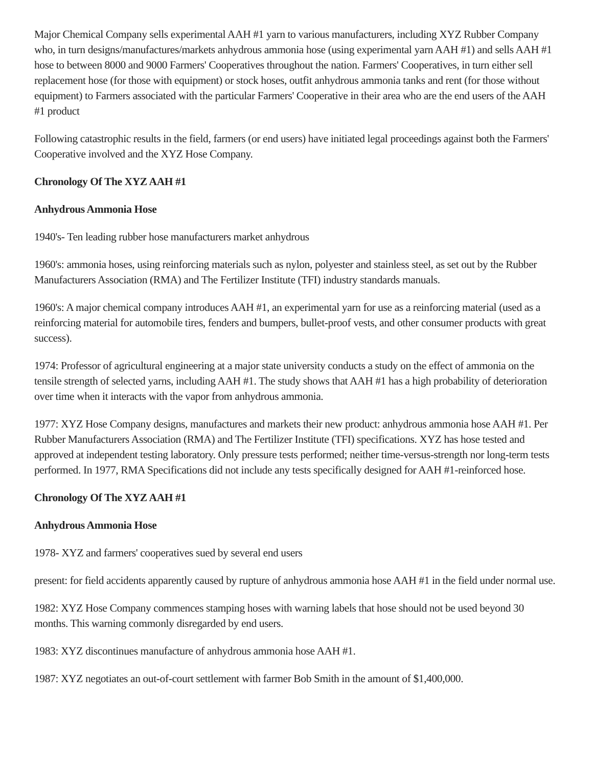Major Chemical Company sells experimental AAH #1 yarn to various manufacturers, including XYZ Rubber Company who, in turn designs/manufactures/markets anhydrous ammonia hose (using experimental yarn AAH #1) and sells AAH #1 hose to between 8000 and 9000 Farmers' Cooperatives throughout the nation. Farmers' Cooperatives, in turn either sell replacement hose (for those with equipment) or stock hoses, outfit anhydrous ammonia tanks and rent (for those without equipment) to Farmers associated with the particular Farmers' Cooperative in their area who are the end users of the AAH #1 product
Following catastrophic results in the field, farmers (or end users) have initiated legal proceedings against both the Farmers' Cooperative involved and the XYZ Hose Company.
Chronology Of The XYZ AAH #1
Anhydrous Ammonia Hose
1940's- Ten leading rubber hose manufacturers market anhydrous
1960's: ammonia hoses, using reinforcing materials such as nylon, polyester and stainless steel, as set out by the Rubber Manufacturers Association (RMA) and The Fertilizer Institute (TFI) industry standards manuals.
1960's: A major chemical company introduces AAH #1, an experimental yarn for use as a reinforcing material (used as a reinforcing material for automobile tires, fenders and bumpers, bullet-proof vests, and other consumer products with great success).
1974: Professor of agricultural engineering at a major state university conducts a study on the effect of ammonia on the tensile strength of selected yarns, including AAH #1. The study shows that AAH #1 has a high probability of deterioration over time when it interacts with the vapor from anhydrous ammonia.
1977: XYZ Hose Company designs, manufactures and markets their new product: anhydrous ammonia hose AAH #1. Per Rubber Manufacturers Association (RMA) and The Fertilizer Institute (TFI) specifications. XYZ has hose tested and approved at independent testing laboratory. Only pressure tests performed; neither time-versus-strength nor long-term tests performed. In 1977, RMA Specifications did not include any tests specifically designed for AAH #1-reinforced hose.
Chronology Of The XYZ AAH #1
Anhydrous Ammonia Hose
1978- XYZ and farmers' cooperatives sued by several end users
present: for field accidents apparently caused by rupture of anhydrous ammonia hose AAH #1 in the field under normal use.
1982: XYZ Hose Company commences stamping hoses with warning labels that hose should not be used beyond 30 months. This warning commonly disregarded by end users.
1983: XYZ discontinues manufacture of anhydrous ammonia hose AAH #1.
1987: XYZ negotiates an out-of-court settlement with farmer Bob Smith in the amount of $1,400,000.